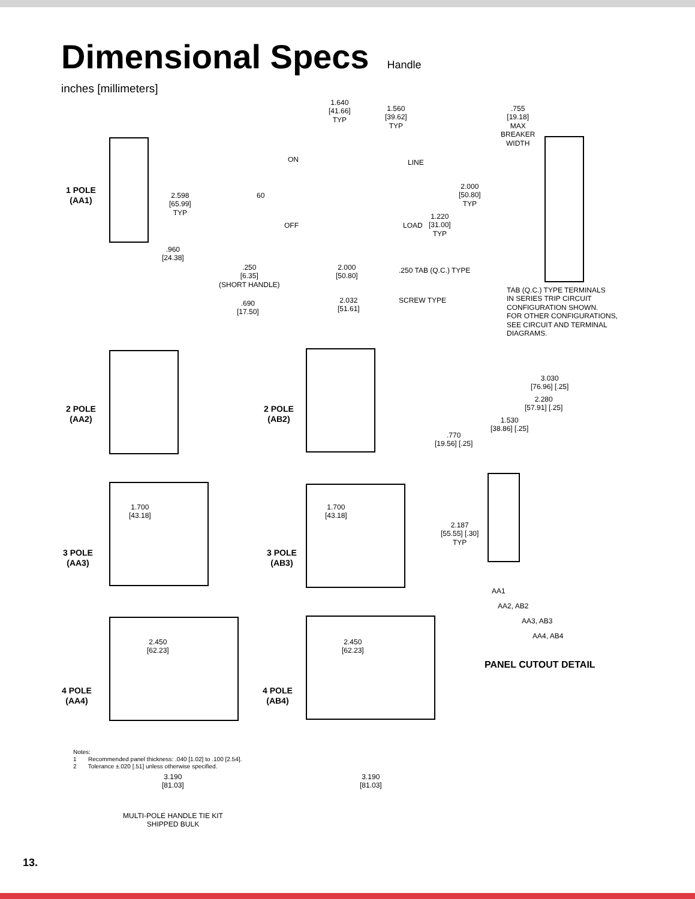Dimensional Specs Handle
inches [millimeters]
1 POLE
(AA1)
2.598
[65.99]
TYP
.960
[24.38]
1.640
[41.66]
TYP
1.560
[39.62]
TYP
ON LINE
60
2.000
[50.80]
TYP
1.220
[31.00]
TYP
OFF LOAD
.250
[6.35]
(SHORT HANDLE)
2.000
[50.80]
.250 TAB (Q.C.) TYPE
.690
[17.50]
2.032
[51.61]
SCREW TYPE
.755
[19.18]
MAX
BREAKER
WIDTH
TAB (Q.C.) TYPE TERMINALS
IN SERIES TRIP CIRCUIT
CONFIGURATION SHOWN.
FOR OTHER CONFIGURATIONS,
SEE CIRCUIT AND TERMINAL
DIAGRAMS.
2 POLE
(AA2)
1.700
[43.18]
2 POLE
(AB2)
1.700
[43.18]
3.030
[76.96] [.25]
2.280
[57.91] [.25]
1.530
[38.86] [.25]
.770
[19.56] [.25]
2.187
[55.55] [.30]
TYP
AA1
AA2, AB2
AA3, AB3
AA4, AB4
PANEL CUTOUT DETAIL
3 POLE
(AA3)
2.450
[62.23]
3 POLE
(AB3)
2.450
[62.23]
4 POLE
(AA4)
3.190
[81.03]
4 POLE
(AB4)
3.190
[81.03]
MULTI-POLE HANDLE TIE KIT
SHIPPED BULK
Notes:
1 Recommended panel thickness: .040 [1.02] to .100 [2.54].
2 Tolerance ±.020 [.51] unless otherwise specified.
13.